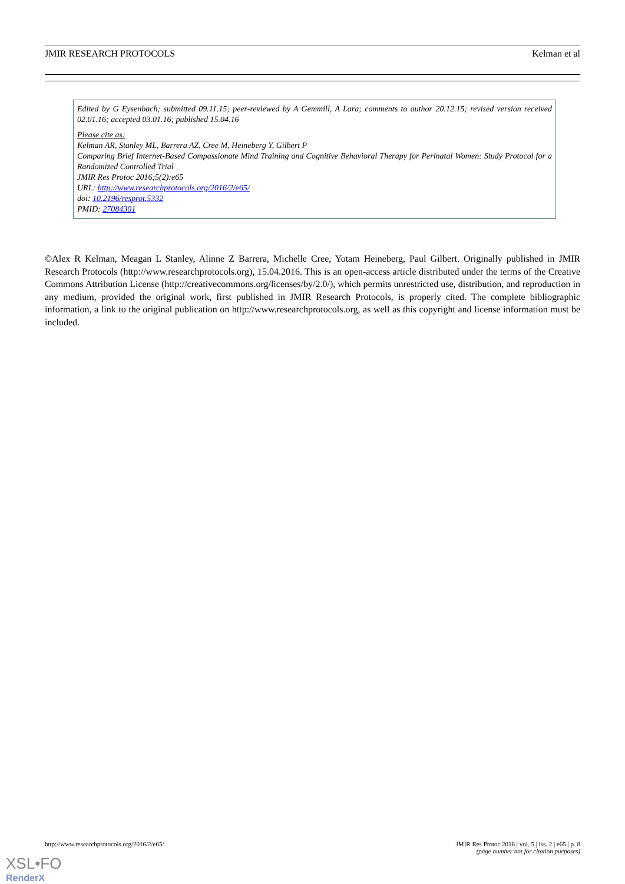JMIR RESEARCH PROTOCOLS Kelman et al
Edited by G Eysenbach; submitted 09.11.15; peer-reviewed by A Gemmill, A Lara; comments to author 20.12.15; revised version received 02.01.16; accepted 03.01.16; published 15.04.16
Please cite as:
Kelman AR, Stanley ML, Barrera AZ, Cree M, Heineberg Y, Gilbert P
Comparing Brief Internet-Based Compassionate Mind Training and Cognitive Behavioral Therapy for Perinatal Women: Study Protocol for a Randomized Controlled Trial
JMIR Res Protoc 2016;5(2):e65
URL: http://www.researchprotocols.org/2016/2/e65/
doi: 10.2196/resprot.5332
PMID: 27084301
©Alex R Kelman, Meagan L Stanley, Alinne Z Barrera, Michelle Cree, Yotam Heineberg, Paul Gilbert. Originally published in JMIR Research Protocols (http://www.researchprotocols.org), 15.04.2016. This is an open-access article distributed under the terms of the Creative Commons Attribution License (http://creativecommons.org/licenses/by/2.0/), which permits unrestricted use, distribution, and reproduction in any medium, provided the original work, first published in JMIR Research Protocols, is properly cited. The complete bibliographic information, a link to the original publication on http://www.researchprotocols.org, as well as this copyright and license information must be included.
http://www.researchprotocols.org/2016/2/e65/ JMIR Res Protoc 2016 | vol. 5 | iss. 2 | e65 | p. 8
(page number not for citation purposes)
XSL•FO
RenderX